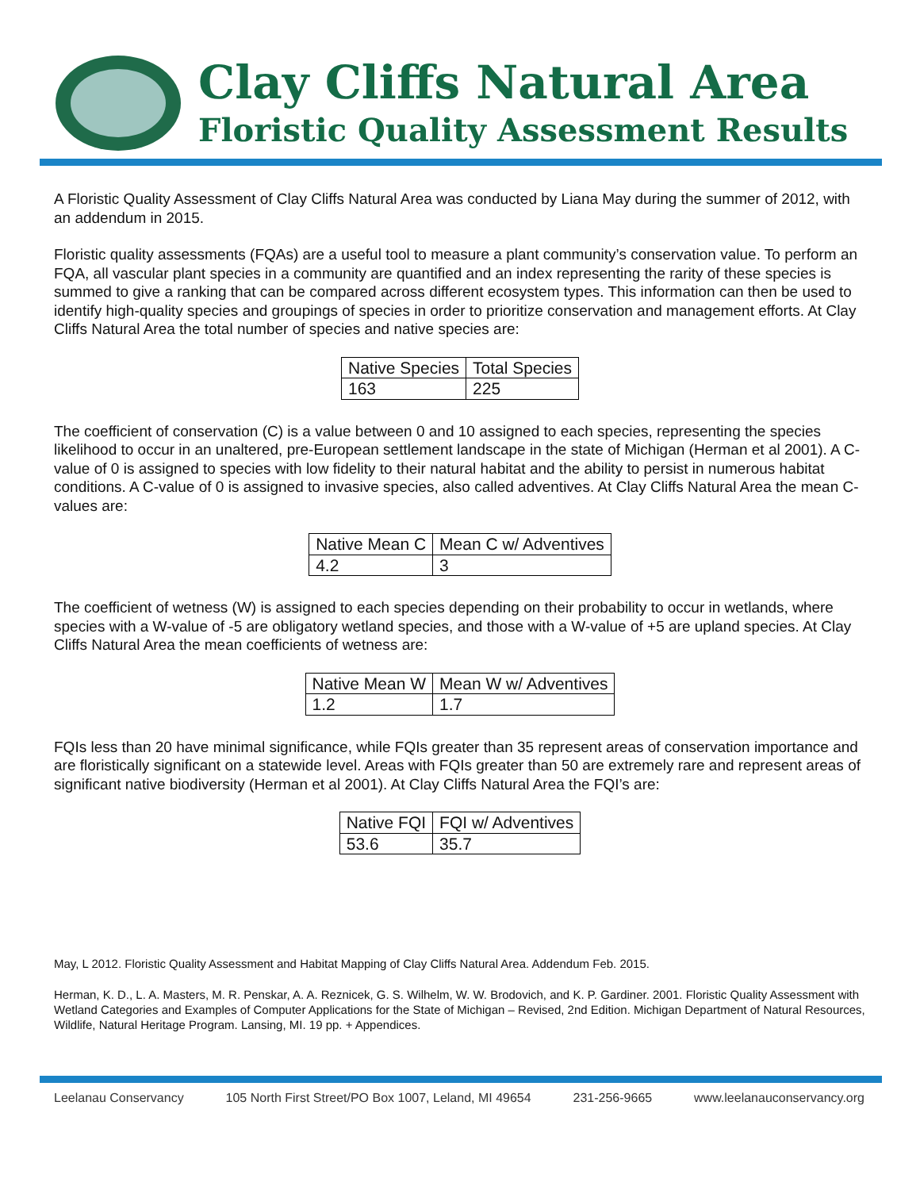Clay Cliffs Natural Area
Floristic Quality Assessment Results
A Floristic Quality Assessment of Clay Cliffs Natural Area was conducted by Liana May during the summer of 2012, with an addendum in 2015.
Floristic quality assessments (FQAs) are a useful tool to measure a plant community’s conservation value. To perform an FQA, all vascular plant species in a community are quantified and an index representing the rarity of these species is summed to give a ranking that can be compared across different ecosystem types. This information can then be used to identify high-quality species and groupings of species in order to prioritize conservation and management efforts. At Clay Cliffs Natural Area the total number of species and native species are:
| Native Species | Total Species |
| --- | --- |
| 163 | 225 |
The coefficient of conservation (C) is a value between 0 and 10 assigned to each species, representing the species likelihood to occur in an unaltered, pre-European settlement landscape in the state of Michigan (Herman et al 2001). A C-value of 0 is assigned to species with low fidelity to their natural habitat and the ability to persist in numerous habitat conditions. A C-value of 0 is assigned to invasive species, also called adventives. At Clay Cliffs Natural Area the mean C-values are:
| Native Mean C | Mean C w/ Adventives |
| --- | --- |
| 4.2 | 3 |
The coefficient of wetness (W) is assigned to each species depending on their probability to occur in wetlands, where species with a W-value of -5 are obligatory wetland species, and those with a W-value of +5 are upland species. At Clay Cliffs Natural Area the mean coefficients of wetness are:
| Native Mean W | Mean W w/ Adventives |
| --- | --- |
| 1.2 | 1.7 |
FQIs less than 20 have minimal significance, while FQIs greater than 35 represent areas of conservation importance and are floristically significant on a statewide level. Areas with FQIs greater than 50 are extremely rare and represent areas of significant native biodiversity (Herman et al 2001). At Clay Cliffs Natural Area the FQI’s are:
| Native FQI | FQI w/ Adventives |
| --- | --- |
| 53.6 | 35.7 |
May, L 2012. Floristic Quality Assessment and Habitat Mapping of Clay Cliffs Natural Area. Addendum Feb. 2015.
Herman, K. D., L. A. Masters, M. R. Penskar, A. A. Reznicek, G. S. Wilhelm, W. W. Brodovich, and K. P. Gardiner. 2001. Floristic Quality Assessment with Wetland Categories and Examples of Computer Applications for the State of Michigan – Revised, 2nd Edition. Michigan Department of Natural Resources, Wildlife, Natural Heritage Program. Lansing, MI. 19 pp. + Appendices.
Leelanau Conservancy 105 North First Street/PO Box 1007, Leland, MI 49654 231-256-9665 www.leelanauconservancy.org